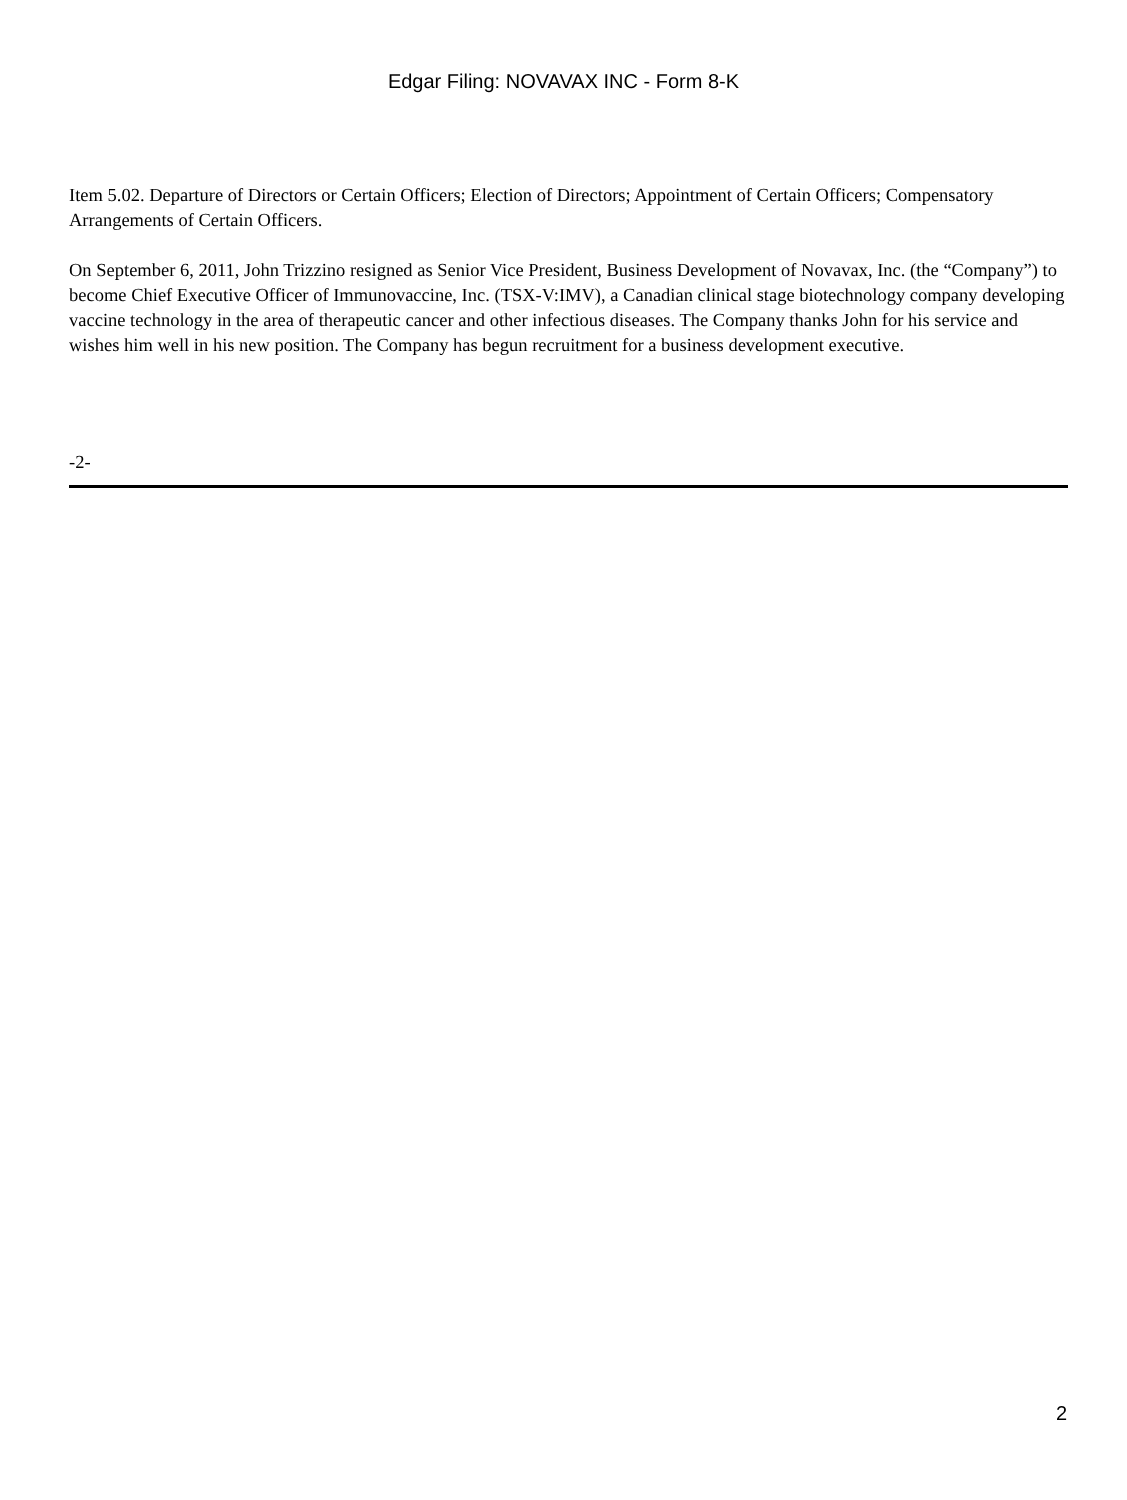Edgar Filing: NOVAVAX INC - Form 8-K
Item 5.02. Departure of Directors or Certain Officers; Election of Directors; Appointment of Certain Officers; Compensatory Arrangements of Certain Officers.
On September 6, 2011, John Trizzino resigned as Senior Vice President, Business Development of Novavax, Inc. (the “Company”) to become Chief Executive Officer of Immunovaccine, Inc. (TSX-V:IMV), a Canadian clinical stage biotechnology company developing vaccine technology in the area of therapeutic cancer and other infectious diseases. The Company thanks John for his service and wishes him well in his new position. The Company has begun recruitment for a business development executive.
-2-
2